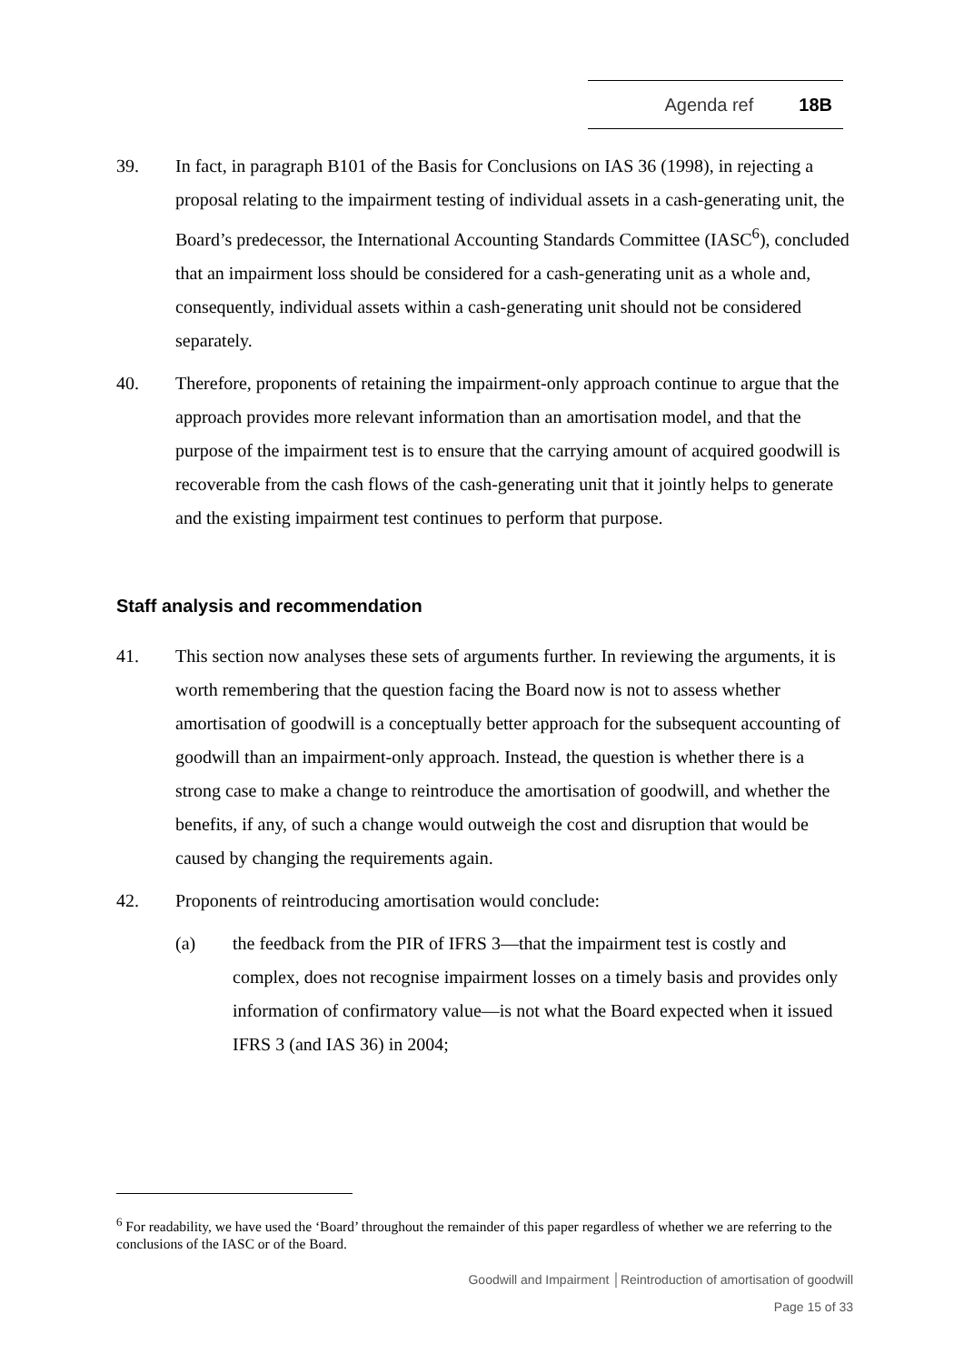Agenda ref 18B
39. In fact, in paragraph B101 of the Basis for Conclusions on IAS 36 (1998), in rejecting a proposal relating to the impairment testing of individual assets in a cash-generating unit, the Board’s predecessor, the International Accounting Standards Committee (IASC<sup>6</sup>), concluded that an impairment loss should be considered for a cash-generating unit as a whole and, consequently, individual assets within a cash-generating unit should not be considered separately.
40. Therefore, proponents of retaining the impairment-only approach continue to argue that the approach provides more relevant information than an amortisation model, and that the purpose of the impairment test is to ensure that the carrying amount of acquired goodwill is recoverable from the cash flows of the cash-generating unit that it jointly helps to generate and the existing impairment test continues to perform that purpose.
Staff analysis and recommendation
41. This section now analyses these sets of arguments further. In reviewing the arguments, it is worth remembering that the question facing the Board now is not to assess whether amortisation of goodwill is a conceptually better approach for the subsequent accounting of goodwill than an impairment-only approach. Instead, the question is whether there is a strong case to make a change to reintroduce the amortisation of goodwill, and whether the benefits, if any, of such a change would outweigh the cost and disruption that would be caused by changing the requirements again.
42. Proponents of reintroducing amortisation would conclude:
(a) the feedback from the PIR of IFRS 3—that the impairment test is costly and complex, does not recognise impairment losses on a timely basis and provides only information of confirmatory value—is not what the Board expected when it issued IFRS 3 (and IAS 36) in 2004;
<sup>6</sup> For readability, we have used the ‘Board’ throughout the remainder of this paper regardless of whether we are referring to the conclusions of the IASC or of the Board.
Goodwill and Impairment │Reintroduction of amortisation of goodwill
Page 15 of 33